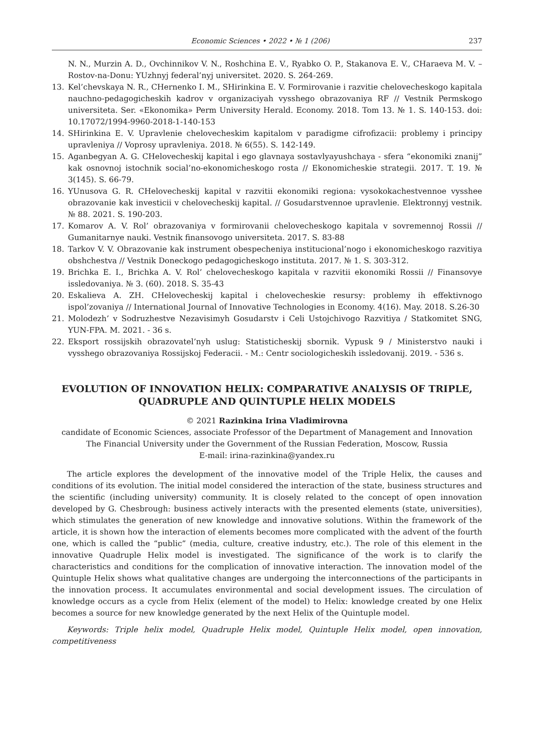Economic Sciences • 2022 • № 1 (206) 237
N. N., Murzin A. D., Ovchinnikov V. N., Roshchina E. V., Ryabko O. P., Stakanova E. V., CHaraeva M. V. – Rostov-na-Donu: YUzhnyj federal’nyj universitet. 2020. S. 264-269.
13. Kel’chevskaya N. R., CHernenko I. M., SHirinkina E. V. Formirovanie i razvitie chelovecheskogo kapitala nauchno-pedagogicheskih kadrov v organizaciyah vysshego obrazovaniya RF // Vestnik Permskogo universiteta. Ser. «Ekonomika» Perm University Herald. Economy. 2018. Tom 13. № 1. S. 140-153. doi: 10.17072/1994-9960-2018-1-140-153
14. SHirinkina E. V. Upravlenie chelovecheskim kapitalom v paradigme cifrofizacii: problemy i principy upravleniya // Voprosy upravleniya. 2018. № 6(55). S. 142-149.
15. Aganbegyan A. G. CHelovecheskij kapital i ego glavnaya sostavlyayushchaya - sfera “ekonomiki znanij” kak osnovnoj istochnik social’no-ekonomicheskogo rosta // Ekonomicheskie strategii. 2017. T. 19. № 3(145). S. 66-79.
16. YUnusova G. R. CHelovecheskij kapital v razvitii ekonomiki regiona: vysokokachestvennoe vysshee obrazovanie kak investicii v chelovecheskij kapital. // Gosudarstvennoe upravlenie. Elektronnyj vestnik. № 88. 2021. S. 190-203.
17. Komarov A. V. Rol’ obrazovaniya v formirovanii chelovecheskogo kapitala v sovremennoj Rossii // Gumanitarnye nauki. Vestnik finansovogo universiteta. 2017. S. 83-88
18. Tarkov V. V. Obrazovanie kak instrument obespecheniya institucional’nogo i ekonomicheskogo razvitiya obshchestva // Vestnik Doneckogo pedagogicheskogo instituta. 2017. № 1. S. 303-312.
19. Brichka E. I., Brichka A. V. Rol’ chelovecheskogo kapitala v razvitii ekonomiki Rossii // Finansovye issledovaniya. № 3. (60). 2018. S. 35-43
20. Eskalieva A. ZH. CHelovecheskij kapital i chelovecheskie resursy: problemy ih effektivnogo ispol’zovaniya // International Journal of Innovative Technologies in Economy. 4(16). May. 2018. S.26-30
21. Molodezh’ v Sodruzhestve Nezavisimyh Gosudarstv i Celi Ustojchivogo Razvitiya / Statkomitet SNG, YUN-FPA. M. 2021. - 36 s.
22. Eksport rossijskih obrazovatel’nyh uslug: Statisticheskij sbornik. Vypusk 9 / Ministerstvo nauki i vysshego obrazovaniya Rossijskoj Federacii. - M.: Centr sociologicheskih issledovanij. 2019. - 536 s.
EVOLUTION OF INNOVATION HELIX: COMPARATIVE ANALYSIS OF TRIPLE, QUADRUPLE AND QUINTUPLE HELIX MODELS
© 2021 Razinkina Irina Vladimirovna
candidate of Economic Sciences, associate Professor of the Department of Management and Innovation
The Financial University under the Government of the Russian Federation, Moscow, Russia
E-mail: irina-razinkina@yandex.ru
The article explores the development of the innovative model of the Triple Helix, the causes and conditions of its evolution. The initial model considered the interaction of the state, business structures and the scientific (including university) community. It is closely related to the concept of open innovation developed by G. Chesbrough: business actively interacts with the presented elements (state, universities), which stimulates the generation of new knowledge and innovative solutions. Within the framework of the article, it is shown how the interaction of elements becomes more complicated with the advent of the fourth one, which is called the “public” (media, culture, creative industry, etc.). The role of this element in the innovative Quadruple Helix model is investigated. The significance of the work is to clarify the characteristics and conditions for the complication of innovative interaction. The innovation model of the Quintuple Helix shows what qualitative changes are undergoing the interconnections of the participants in the innovation process. It accumulates environmental and social development issues. The circulation of knowledge occurs as a cycle from Helix (element of the model) to Helix: knowledge created by one Helix becomes a source for new knowledge generated by the next Helix of the Quintuple model.
Keywords: Triple helix model, Quadruple Helix model, Quintuple Helix model, open innovation, competitiveness